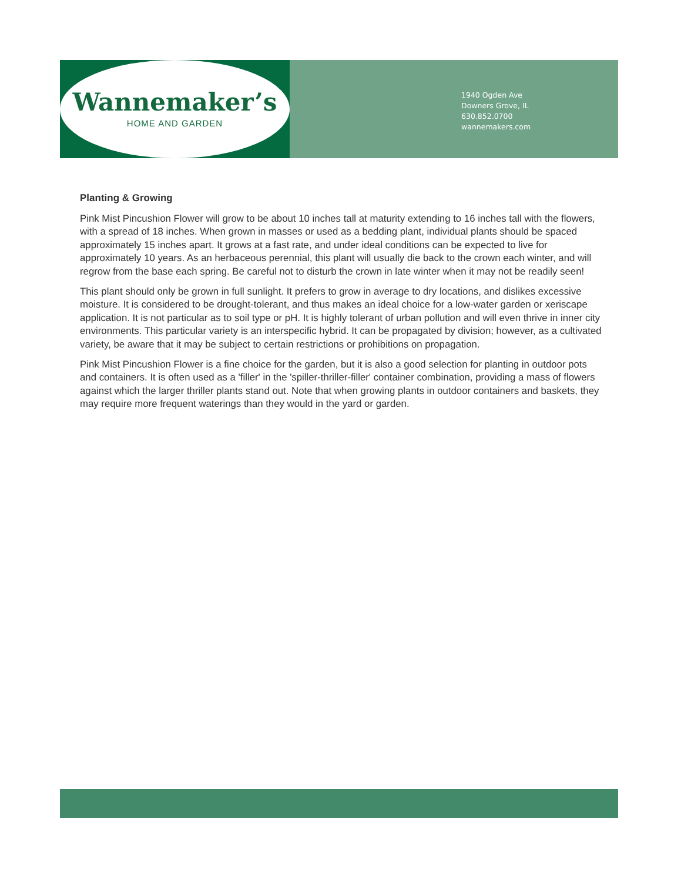Wannemaker’s
HOME AND GARDEN
1940 Ogden Ave
Downers Grove, IL
630.852.0700
wannemakers.com
Planting & Growing
Pink Mist Pincushion Flower will grow to be about 10 inches tall at maturity extending to 16 inches tall with the flowers, with a spread of 18 inches. When grown in masses or used as a bedding plant, individual plants should be spaced approximately 15 inches apart. It grows at a fast rate, and under ideal conditions can be expected to live for approximately 10 years. As an herbaceous perennial, this plant will usually die back to the crown each winter, and will regrow from the base each spring. Be careful not to disturb the crown in late winter when it may not be readily seen!
This plant should only be grown in full sunlight. It prefers to grow in average to dry locations, and dislikes excessive moisture. It is considered to be drought-tolerant, and thus makes an ideal choice for a low-water garden or xeriscape application. It is not particular as to soil type or pH. It is highly tolerant of urban pollution and will even thrive in inner city environments. This particular variety is an interspecific hybrid. It can be propagated by division; however, as a cultivated variety, be aware that it may be subject to certain restrictions or prohibitions on propagation.
Pink Mist Pincushion Flower is a fine choice for the garden, but it is also a good selection for planting in outdoor pots and containers. It is often used as a 'filler' in the 'spiller-thriller-filler' container combination, providing a mass of flowers against which the larger thriller plants stand out. Note that when growing plants in outdoor containers and baskets, they may require more frequent waterings than they would in the yard or garden.